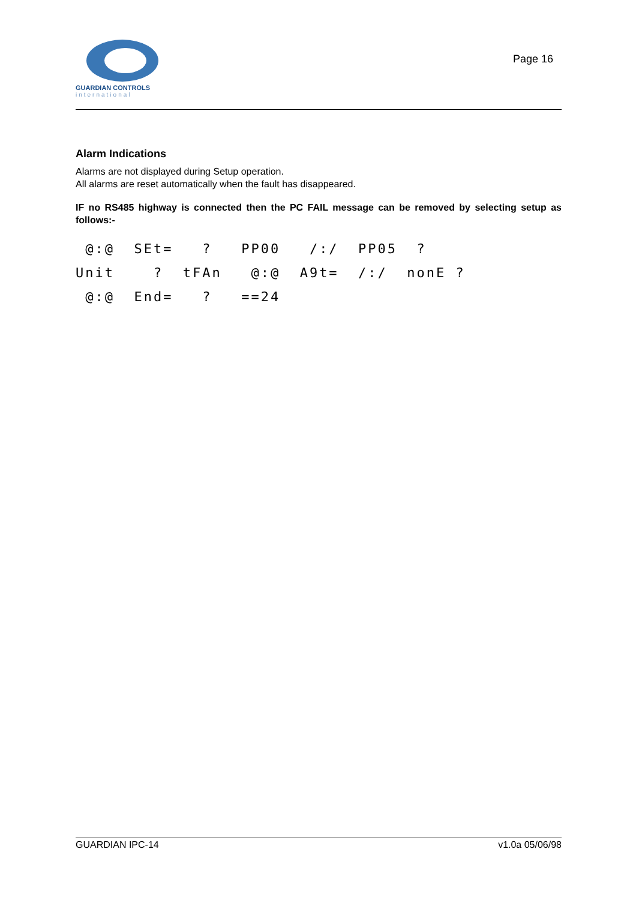GUARDIAN CONTROLS
international
Page 16
Alarm Indications
Alarms are not displayed during Setup operation.
All alarms are reset automatically when the fault has disappeared.
IF no RS485 highway is connected then the PC FAIL message can be removed by selecting setup as follows:-
 @:@  SEt=   ?   PP00   /:/  PP05  ?
Unit    ?  tFAn   @:@  A9t=  /:/  nonE ?
 @:@  End=   ?   ==24
GUARDIAN IPC-14 v1.0a 05/06/98